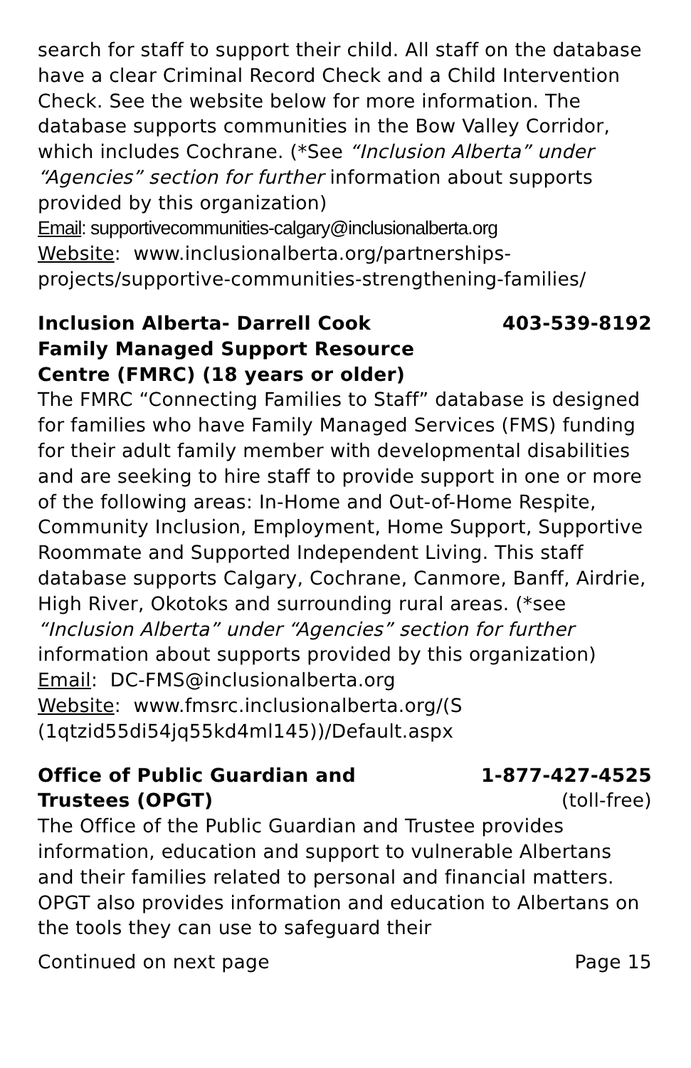search for staff to support their child. All staff on the database have a clear Criminal Record Check and a Child Intervention Check. See the website below for more information. The database supports communities in the Bow Valley Corridor, which includes Cochrane. (*See “Inclusion Alberta” under “Agencies” section for further information about supports provided by this organization)
Email: supportivecommunities-calgary@inclusionalberta.org
Website: www.inclusionalberta.org/partnerships-projects/supportive-communities-strengthening-families/
Inclusion Alberta- Darrell Cook 403-539-8192
Family Managed Support Resource
Centre (FMRC) (18 years or older)
The FMRC “Connecting Families to Staff” database is designed for families who have Family Managed Services (FMS) funding for their adult family member with developmental disabilities and are seeking to hire staff to provide support in one or more of the following areas: In-Home and Out-of-Home Respite, Community Inclusion, Employment, Home Support, Supportive Roommate and Supported Independent Living. This staff database supports Calgary, Cochrane, Canmore, Banff, Airdrie, High River, Okotoks and surrounding rural areas. (*see “Inclusion Alberta” under “Agencies” section for further information about supports provided by this organization)
Email: DC-FMS@inclusionalberta.org
Website: www.fmsrc.inclusionalberta.org/(S
(1qtzid55di54jq55kd4ml145))/Default.aspx
Office of Public Guardian and 1-877-427-4525
Trustees (OPGT) (toll-free)
The Office of the Public Guardian and Trustee provides information, education and support to vulnerable Albertans and their families related to personal and financial matters.
OPGT also provides information and education to Albertans on the tools they can use to safeguard their
Continued on next page Page 15